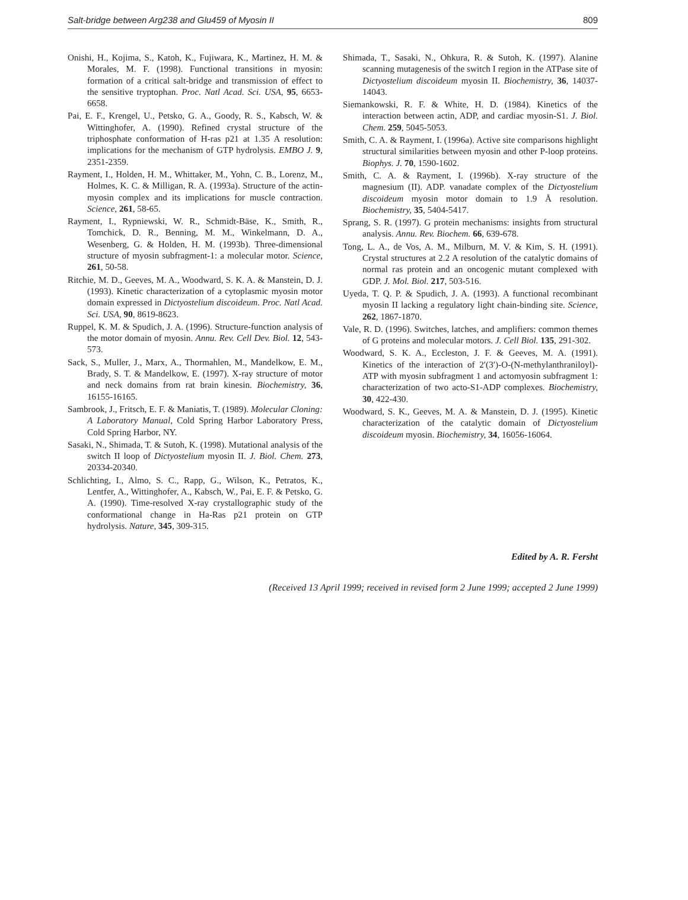Salt-bridge between Arg238 and Glu459 of Myosin II 809
Onishi, H., Kojima, S., Katoh, K., Fujiwara, K., Martinez, H. M. & Morales, M. F. (1998). Functional transitions in myosin: formation of a critical salt-bridge and transmission of effect to the sensitive tryptophan. Proc. Natl Acad. Sci. USA, 95, 6653-6658.
Pai, E. F., Krengel, U., Petsko, G. A., Goody, R. S., Kabsch, W. & Wittinghofer, A. (1990). Refined crystal structure of the triphosphate conformation of H-ras p21 at 1.35 A resolution: implications for the mechanism of GTP hydrolysis. EMBO J. 9, 2351-2359.
Rayment, I., Holden, H. M., Whittaker, M., Yohn, C. B., Lorenz, M., Holmes, K. C. & Milligan, R. A. (1993a). Structure of the actin-myosin complex and its implications for muscle contraction. Science, 261, 58-65.
Rayment, I., Rypniewski, W. R., Schmidt-Bäse, K., Smith, R., Tomchick, D. R., Benning, M. M., Winkelmann, D. A., Wesenberg, G. & Holden, H. M. (1993b). Three-dimensional structure of myosin subfragment-1: a molecular motor. Science, 261, 50-58.
Ritchie, M. D., Geeves, M. A., Woodward, S. K. A. & Manstein, D. J. (1993). Kinetic characterization of a cytoplasmic myosin motor domain expressed in Dictyostelium discoideum. Proc. Natl Acad. Sci. USA, 90, 8619-8623.
Ruppel, K. M. & Spudich, J. A. (1996). Structure-function analysis of the motor domain of myosin. Annu. Rev. Cell Dev. Biol. 12, 543-573.
Sack, S., Muller, J., Marx, A., Thormahlen, M., Mandelkow, E. M., Brady, S. T. & Mandelkow, E. (1997). X-ray structure of motor and neck domains from rat brain kinesin. Biochemistry, 36, 16155-16165.
Sambrook, J., Fritsch, E. F. & Maniatis, T. (1989). Molecular Cloning: A Laboratory Manual, Cold Spring Harbor Laboratory Press, Cold Spring Harbor, NY.
Sasaki, N., Shimada, T. & Sutoh, K. (1998). Mutational analysis of the switch II loop of Dictyostelium myosin II. J. Biol. Chem. 273, 20334-20340.
Schlichting, I., Almo, S. C., Rapp, G., Wilson, K., Petratos, K., Lentfer, A., Wittinghofer, A., Kabsch, W., Pai, E. F. & Petsko, G. A. (1990). Time-resolved X-ray crystallographic study of the conformational change in Ha-Ras p21 protein on GTP hydrolysis. Nature, 345, 309-315.
Shimada, T., Sasaki, N., Ohkura, R. & Sutoh, K. (1997). Alanine scanning mutagenesis of the switch I region in the ATPase site of Dictyostelium discoideum myosin II. Biochemistry, 36, 14037-14043.
Siemankowski, R. F. & White, H. D. (1984). Kinetics of the interaction between actin, ADP, and cardiac myosin-S1. J. Biol. Chem. 259, 5045-5053.
Smith, C. A. & Rayment, I. (1996a). Active site comparisons highlight structural similarities between myosin and other P-loop proteins. Biophys. J. 70, 1590-1602.
Smith, C. A. & Rayment, I. (1996b). X-ray structure of the magnesium (II). ADP. vanadate complex of the Dictyostelium discoideum myosin motor domain to 1.9 Å resolution. Biochemistry, 35, 5404-5417.
Sprang, S. R. (1997). G protein mechanisms: insights from structural analysis. Annu. Rev. Biochem. 66, 639-678.
Tong, L. A., de Vos, A. M., Milburn, M. V. & Kim, S. H. (1991). Crystal structures at 2.2 A resolution of the catalytic domains of normal ras protein and an oncogenic mutant complexed with GDP. J. Mol. Biol. 217, 503-516.
Uyeda, T. Q. P. & Spudich, J. A. (1993). A functional recombinant myosin II lacking a regulatory light chain-binding site. Science, 262, 1867-1870.
Vale, R. D. (1996). Switches, latches, and amplifiers: common themes of G proteins and molecular motors. J. Cell Biol. 135, 291-302.
Woodward, S. K. A., Eccleston, J. F. & Geeves, M. A. (1991). Kinetics of the interaction of 2′(3′)-O-(N-methylanthraniloyl)-ATP with myosin subfragment 1 and actomyosin subfragment 1: characterization of two acto-S1-ADP complexes. Biochemistry, 30, 422-430.
Woodward, S. K., Geeves, M. A. & Manstein, D. J. (1995). Kinetic characterization of the catalytic domain of Dictyostelium discoideum myosin. Biochemistry, 34, 16056-16064.
Edited by A. R. Fersht
(Received 13 April 1999; received in revised form 2 June 1999; accepted 2 June 1999)